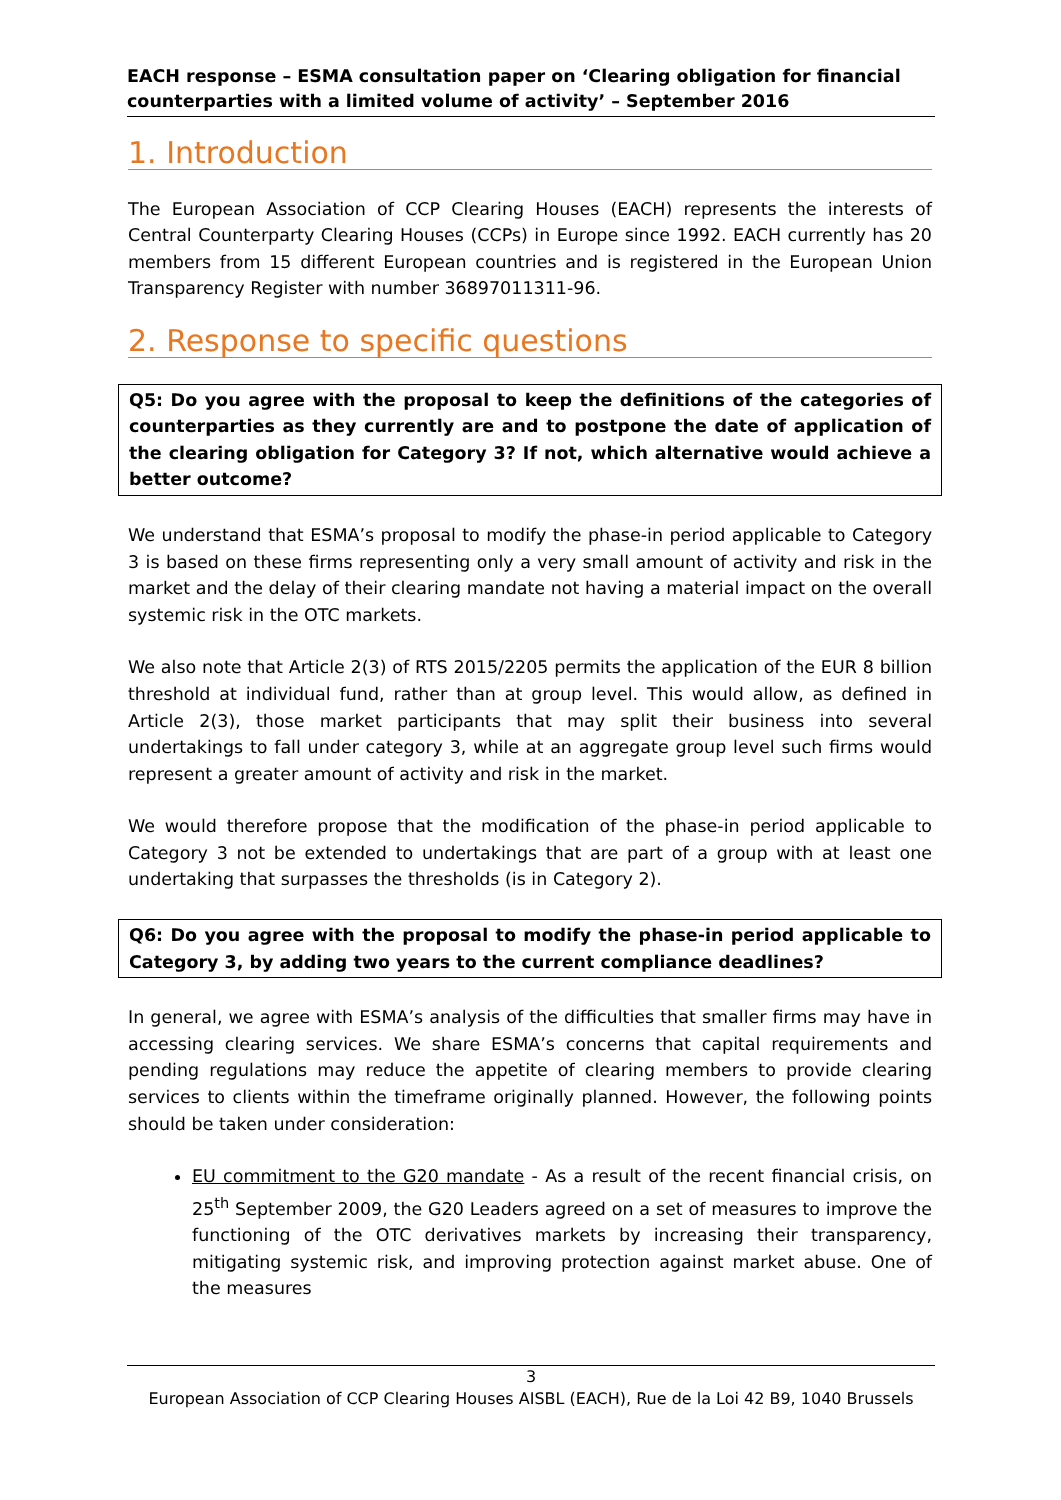EACH response – ESMA consultation paper on ‘Clearing obligation for financial counterparties with a limited volume of activity’ – September 2016
1. Introduction
The European Association of CCP Clearing Houses (EACH) represents the interests of Central Counterparty Clearing Houses (CCPs) in Europe since 1992. EACH currently has 20 members from 15 different European countries and is registered in the European Union Transparency Register with number 36897011311-96.
2. Response to specific questions
Q5: Do you agree with the proposal to keep the definitions of the categories of counterparties as they currently are and to postpone the date of application of the clearing obligation for Category 3? If not, which alternative would achieve a better outcome?
We understand that ESMA’s proposal to modify the phase-in period applicable to Category 3 is based on these firms representing only a very small amount of activity and risk in the market and the delay of their clearing mandate not having a material impact on the overall systemic risk in the OTC markets.
We also note that Article 2(3) of RTS 2015/2205 permits the application of the EUR 8 billion threshold at individual fund, rather than at group level. This would allow, as defined in Article 2(3), those market participants that may split their business into several undertakings to fall under category 3, while at an aggregate group level such firms would represent a greater amount of activity and risk in the market.
We would therefore propose that the modification of the phase-in period applicable to Category 3 not be extended to undertakings that are part of a group with at least one undertaking that surpasses the thresholds (is in Category 2).
Q6: Do you agree with the proposal to modify the phase-in period applicable to Category 3, by adding two years to the current compliance deadlines?
In general, we agree with ESMA’s analysis of the difficulties that smaller firms may have in accessing clearing services. We share ESMA’s concerns that capital requirements and pending regulations may reduce the appetite of clearing members to provide clearing services to clients within the timeframe originally planned. However, the following points should be taken under consideration:
EU commitment to the G20 mandate - As a result of the recent financial crisis, on 25<sup>th</sup> September 2009, the G20 Leaders agreed on a set of measures to improve the functioning of the OTC derivatives markets by increasing their transparency, mitigating systemic risk, and improving protection against market abuse. One of the measures
3
European Association of CCP Clearing Houses AISBL (EACH), Rue de la Loi 42 B9, 1040 Brussels